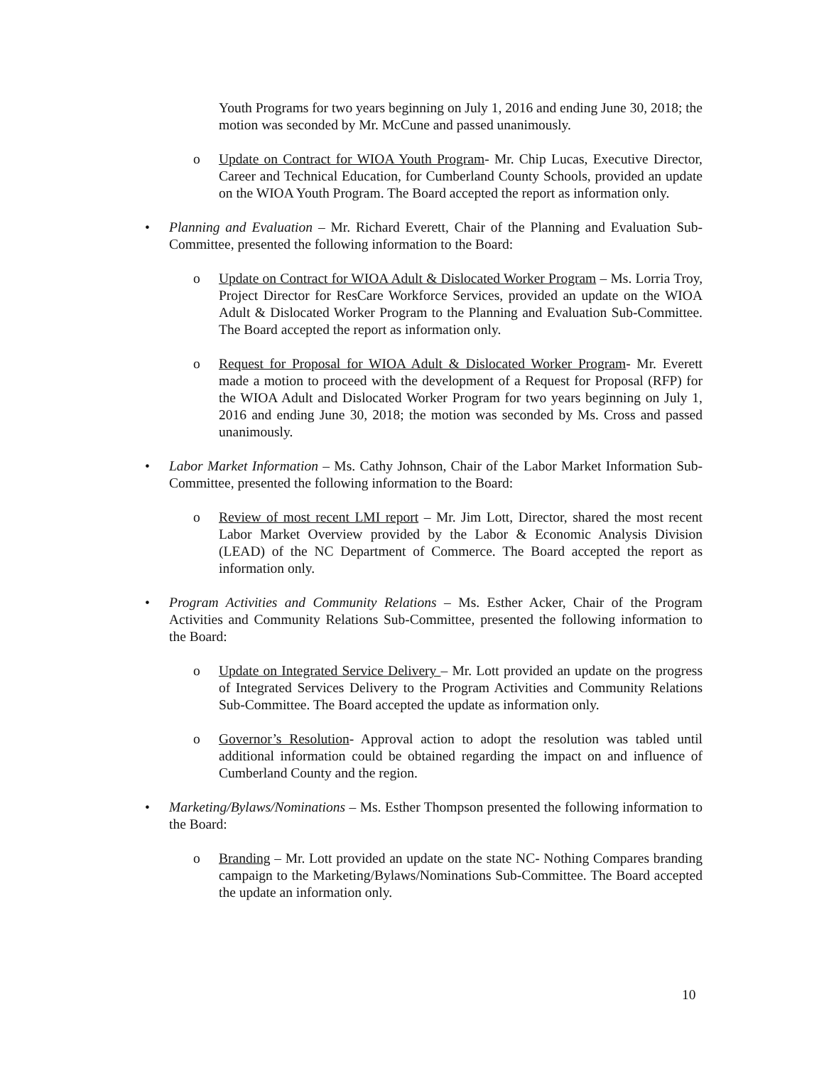Youth Programs for two years beginning on July 1, 2016 and ending June 30, 2018; the motion was seconded by Mr. McCune and passed unanimously.
o Update on Contract for WIOA Youth Program- Mr. Chip Lucas, Executive Director, Career and Technical Education, for Cumberland County Schools, provided an update on the WIOA Youth Program. The Board accepted the report as information only.
• Planning and Evaluation – Mr. Richard Everett, Chair of the Planning and Evaluation Sub-Committee, presented the following information to the Board:
o Update on Contract for WIOA Adult & Dislocated Worker Program – Ms. Lorria Troy, Project Director for ResCare Workforce Services, provided an update on the WIOA Adult & Dislocated Worker Program to the Planning and Evaluation Sub-Committee. The Board accepted the report as information only.
o Request for Proposal for WIOA Adult & Dislocated Worker Program- Mr. Everett made a motion to proceed with the development of a Request for Proposal (RFP) for the WIOA Adult and Dislocated Worker Program for two years beginning on July 1, 2016 and ending June 30, 2018; the motion was seconded by Ms. Cross and passed unanimously.
• Labor Market Information – Ms. Cathy Johnson, Chair of the Labor Market Information Sub-Committee, presented the following information to the Board:
o Review of most recent LMI report – Mr. Jim Lott, Director, shared the most recent Labor Market Overview provided by the Labor & Economic Analysis Division (LEAD) of the NC Department of Commerce. The Board accepted the report as information only.
• Program Activities and Community Relations – Ms. Esther Acker, Chair of the Program Activities and Community Relations Sub-Committee, presented the following information to the Board:
o Update on Integrated Service Delivery – Mr. Lott provided an update on the progress of Integrated Services Delivery to the Program Activities and Community Relations Sub-Committee. The Board accepted the update as information only.
o Governor’s Resolution- Approval action to adopt the resolution was tabled until additional information could be obtained regarding the impact on and influence of Cumberland County and the region.
• Marketing/Bylaws/Nominations – Ms. Esther Thompson presented the following information to the Board:
o Branding – Mr. Lott provided an update on the state NC- Nothing Compares branding campaign to the Marketing/Bylaws/Nominations Sub-Committee. The Board accepted the update an information only.
10